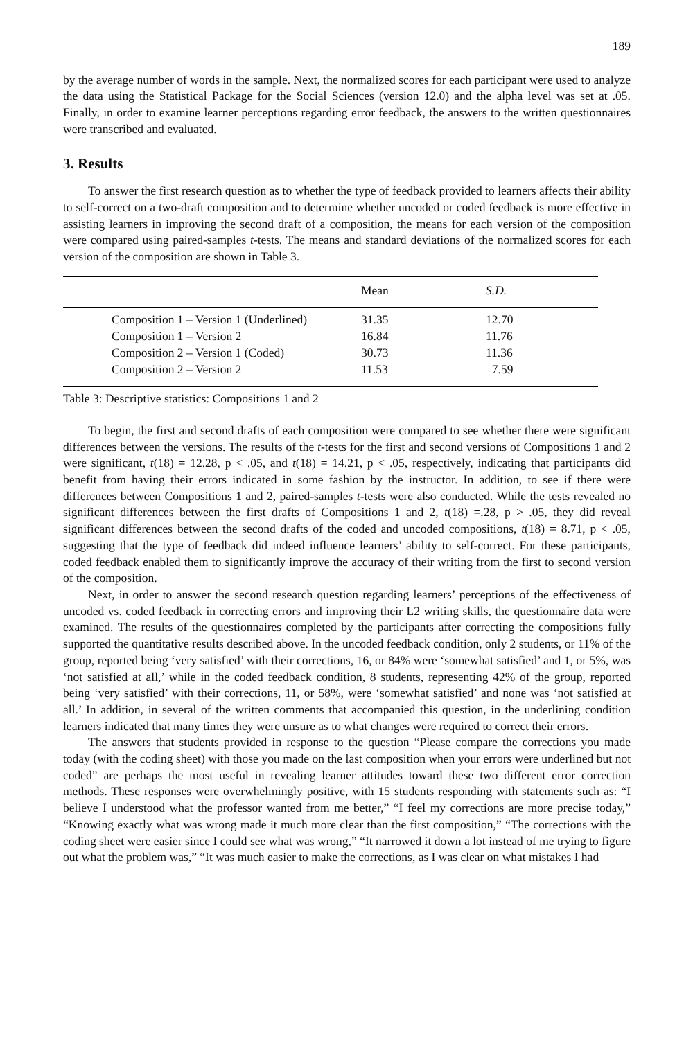189
by the average number of words in the sample. Next, the normalized scores for each participant were used to analyze the data using the Statistical Package for the Social Sciences (version 12.0) and the alpha level was set at .05. Finally, in order to examine learner perceptions regarding error feedback, the answers to the written questionnaires were transcribed and evaluated.
3. Results
To answer the first research question as to whether the type of feedback provided to learners affects their ability to self-correct on a two-draft composition and to determine whether uncoded or coded feedback is more effective in assisting learners in improving the second draft of a composition, the means for each version of the composition were compared using paired-samples t-tests. The means and standard deviations of the normalized scores for each version of the composition are shown in Table 3.
| | Mean | S.D. |
| --- | --- | --- |
| Composition 1 – Version 1 (Underlined) | 31.35 | 12.70 |
| Composition 1 – Version 2 | 16.84 | 11.76 |
| Composition 2 – Version 1 (Coded) | 30.73 | 11.36 |
| Composition 2 – Version 2 | 11.53 | 7.59 |
Table 3: Descriptive statistics: Compositions 1 and 2
To begin, the first and second drafts of each composition were compared to see whether there were significant differences between the versions. The results of the t-tests for the first and second versions of Compositions 1 and 2 were significant, t(18) = 12.28, p < .05, and t(18) = 14.21, p < .05, respectively, indicating that participants did benefit from having their errors indicated in some fashion by the instructor. In addition, to see if there were differences between Compositions 1 and 2, paired-samples t-tests were also conducted. While the tests revealed no significant differences between the first drafts of Compositions 1 and 2, t(18) =.28, p > .05, they did reveal significant differences between the second drafts of the coded and uncoded compositions, t(18) = 8.71, p < .05, suggesting that the type of feedback did indeed influence learners’ ability to self-correct. For these participants, coded feedback enabled them to significantly improve the accuracy of their writing from the first to second version of the composition.
Next, in order to answer the second research question regarding learners’ perceptions of the effectiveness of uncoded vs. coded feedback in correcting errors and improving their L2 writing skills, the questionnaire data were examined. The results of the questionnaires completed by the participants after correcting the compositions fully supported the quantitative results described above. In the uncoded feedback condition, only 2 students, or 11% of the group, reported being ‘very satisfied’ with their corrections, 16, or 84% were ‘somewhat satisfied’ and 1, or 5%, was ‘not satisfied at all,’ while in the coded feedback condition, 8 students, representing 42% of the group, reported being ‘very satisfied’ with their corrections, 11, or 58%, were ‘somewhat satisfied’ and none was ‘not satisfied at all.’ In addition, in several of the written comments that accompanied this question, in the underlining condition learners indicated that many times they were unsure as to what changes were required to correct their errors.
The answers that students provided in response to the question “Please compare the corrections you made today (with the coding sheet) with those you made on the last composition when your errors were underlined but not coded” are perhaps the most useful in revealing learner attitudes toward these two different error correction methods. These responses were overwhelmingly positive, with 15 students responding with statements such as: “I believe I understood what the professor wanted from me better,” “I feel my corrections are more precise today,” “Knowing exactly what was wrong made it much more clear than the first composition,” “The corrections with the coding sheet were easier since I could see what was wrong,” “It narrowed it down a lot instead of me trying to figure out what the problem was,” “It was much easier to make the corrections, as I was clear on what mistakes I had